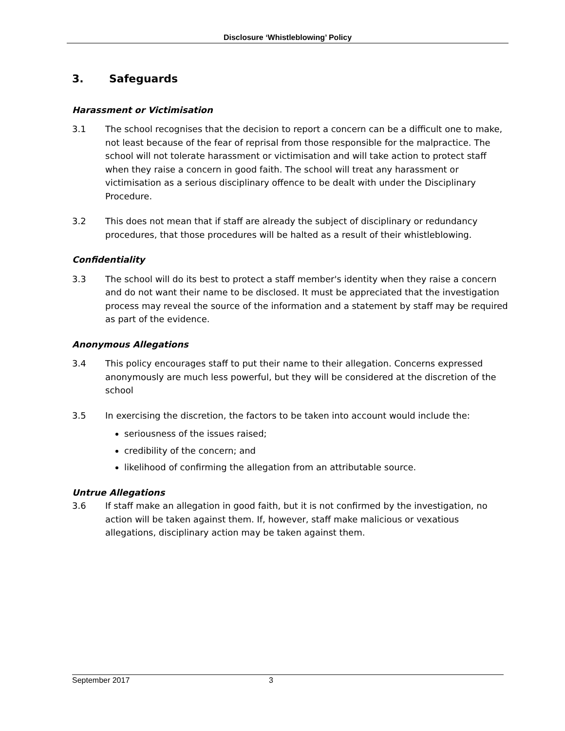Disclosure ‘Whistleblowing’ Policy
3. Safeguards
Harassment or Victimisation
3.1 The school recognises that the decision to report a concern can be a difficult one to make, not least because of the fear of reprisal from those responsible for the malpractice. The school will not tolerate harassment or victimisation and will take action to protect staff when they raise a concern in good faith. The school will treat any harassment or victimisation as a serious disciplinary offence to be dealt with under the Disciplinary Procedure.
3.2 This does not mean that if staff are already the subject of disciplinary or redundancy procedures, that those procedures will be halted as a result of their whistleblowing.
Confidentiality
3.3 The school will do its best to protect a staff member's identity when they raise a concern and do not want their name to be disclosed. It must be appreciated that the investigation process may reveal the source of the information and a statement by staff may be required as part of the evidence.
Anonymous Allegations
3.4 This policy encourages staff to put their name to their allegation. Concerns expressed anonymously are much less powerful, but they will be considered at the discretion of the school
3.5 In exercising the discretion, the factors to be taken into account would include the:
seriousness of the issues raised;
credibility of the concern; and
likelihood of confirming the allegation from an attributable source.
Untrue Allegations
3.6 If staff make an allegation in good faith, but it is not confirmed by the investigation, no action will be taken against them. If, however, staff make malicious or vexatious allegations, disciplinary action may be taken against them.
September 2017 3